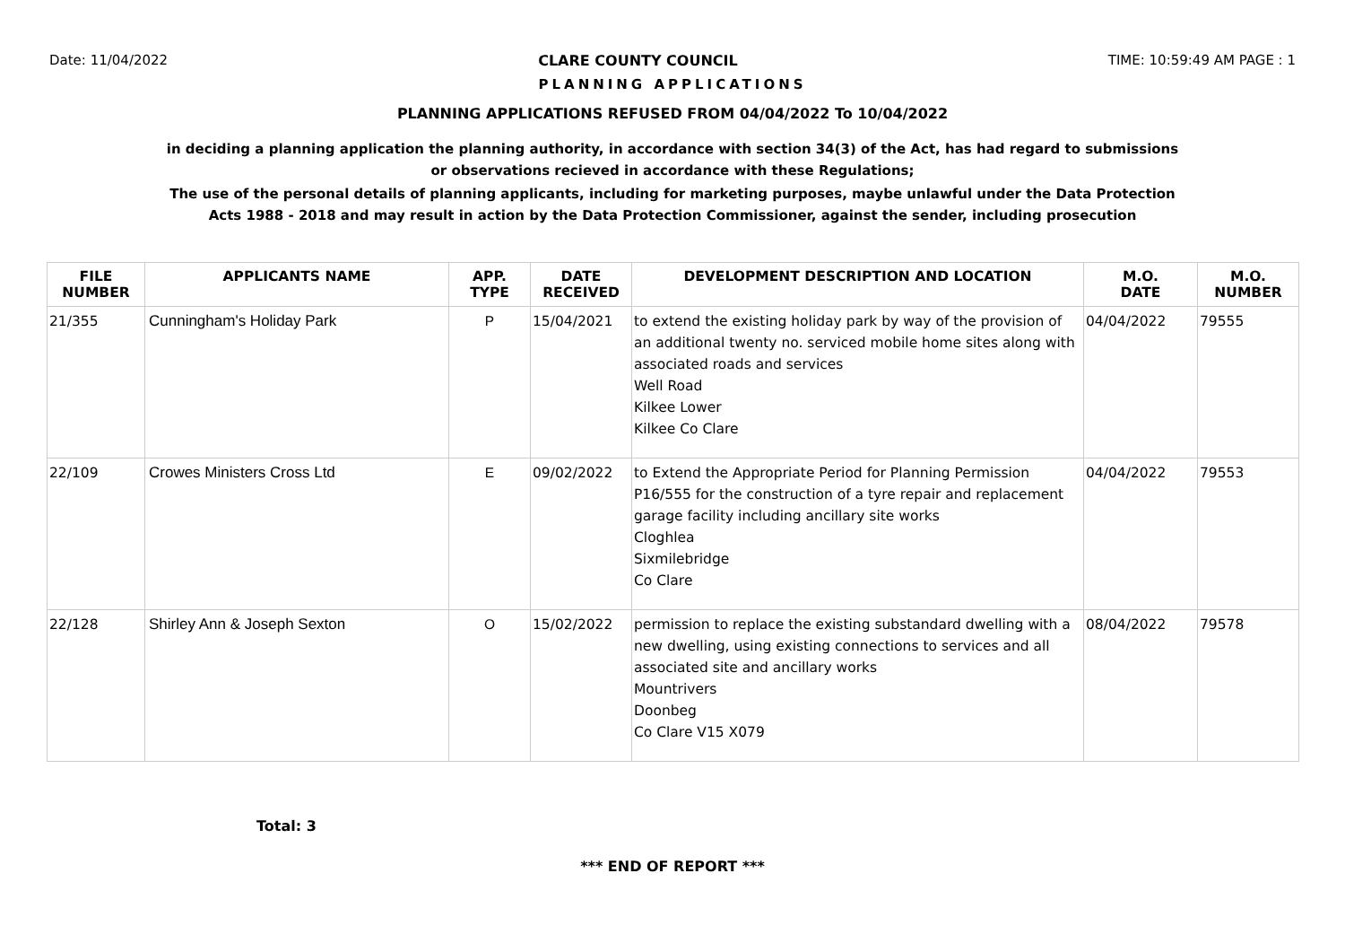Date: 11/04/2022 CLARE COUNTY COUNCIL TIME: 10:59:49 AM PAGE : 1
PLANNING APPLICATIONS
PLANNING APPLICATIONS REFUSED FROM 04/04/2022 To 10/04/2022
in deciding a planning application the planning authority, in accordance with section 34(3) of the Act, has had regard to submissions
or observations recieved in accordance with these Regulations;
The use of the personal details of planning applicants, including for marketing purposes, maybe unlawful under the Data Protection
Acts 1988 - 2018 and may result in action by the Data Protection Commissioner, against the sender, including prosecution
| FILE NUMBER | APPLICANTS NAME | APP. TYPE | DATE RECEIVED | DEVELOPMENT DESCRIPTION AND LOCATION | M.O. DATE | M.O. NUMBER |
| --- | --- | --- | --- | --- | --- | --- |
| 21/355 | Cunningham's Holiday Park | P | 15/04/2021 | to extend the existing holiday park by way of the provision of an additional twenty no. serviced mobile home sites along with associated roads and services Well Road Kilkee Lower Kilkee Co Clare | 04/04/2022 | 79555 |
| 22/109 | Crowes Ministers Cross Ltd | E | 09/02/2022 | to Extend the Appropriate Period for Planning Permission P16/555 for the construction of a tyre repair and replacement garage facility including ancillary site works Cloghlea Sixmilebridge Co Clare | 04/04/2022 | 79553 |
| 22/128 | Shirley Ann & Joseph Sexton | O | 15/02/2022 | permission to replace the existing substandard dwelling with a new dwelling, using existing connections to services and all associated site and ancillary works Mountrivers Doonbeg Co Clare V15 X079 | 08/04/2022 | 79578 |
Total: 3
*** END OF REPORT ***